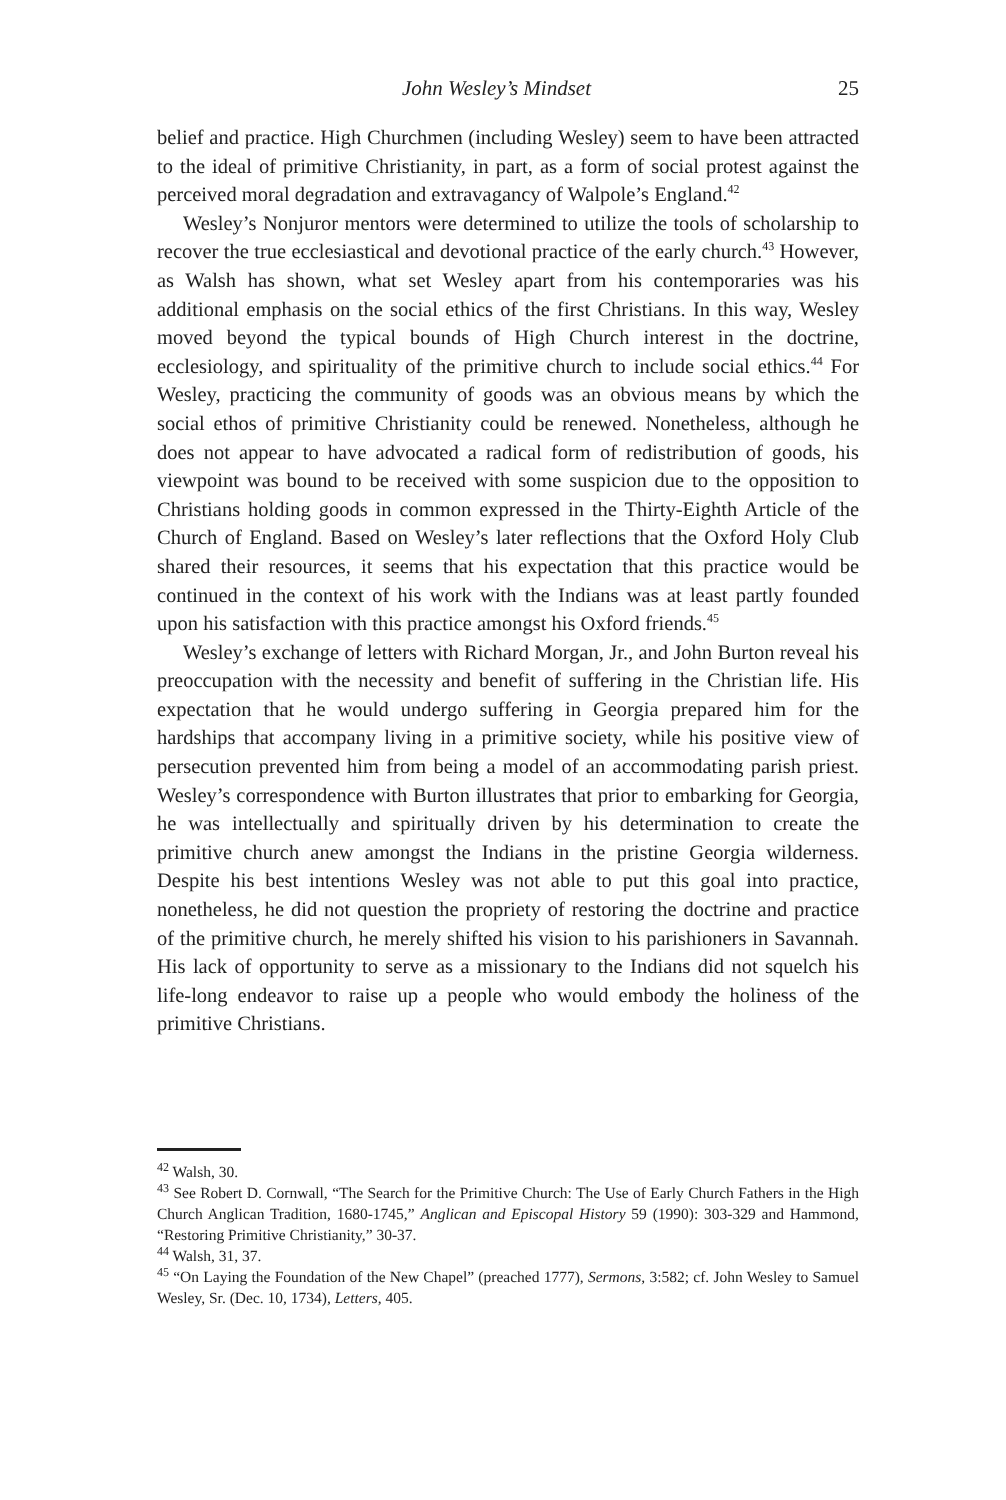John Wesley’s Mindset 25
belief and practice. High Churchmen (including Wesley) seem to have been attracted to the ideal of primitive Christianity, in part, as a form of social protest against the perceived moral degradation and extravagancy of Walpole’s England.<sup>42</sup>
Wesley’s Nonjuror mentors were determined to utilize the tools of scholarship to recover the true ecclesiastical and devotional practice of the early church.<sup>43</sup> However, as Walsh has shown, what set Wesley apart from his contemporaries was his additional emphasis on the social ethics of the first Christians. In this way, Wesley moved beyond the typical bounds of High Church interest in the doctrine, ecclesiology, and spirituality of the primitive church to include social ethics.<sup>44</sup> For Wesley, practicing the community of goods was an obvious means by which the social ethos of primitive Christianity could be renewed. Nonetheless, although he does not appear to have advocated a radical form of redistribution of goods, his viewpoint was bound to be received with some suspicion due to the opposition to Christians holding goods in common expressed in the Thirty-Eighth Article of the Church of England. Based on Wesley’s later reflections that the Oxford Holy Club shared their resources, it seems that his expectation that this practice would be continued in the context of his work with the Indians was at least partly founded upon his satisfaction with this practice amongst his Oxford friends.<sup>45</sup>
Wesley’s exchange of letters with Richard Morgan, Jr., and John Burton reveal his preoccupation with the necessity and benefit of suffering in the Christian life. His expectation that he would undergo suffering in Georgia prepared him for the hardships that accompany living in a primitive society, while his positive view of persecution prevented him from being a model of an accommodating parish priest. Wesley’s correspondence with Burton illustrates that prior to embarking for Georgia, he was intellectually and spiritually driven by his determination to create the primitive church anew amongst the Indians in the pristine Georgia wilderness. Despite his best intentions Wesley was not able to put this goal into practice, nonetheless, he did not question the propriety of restoring the doctrine and practice of the primitive church, he merely shifted his vision to his parishioners in Savannah. His lack of opportunity to serve as a missionary to the Indians did not squelch his life-long endeavor to raise up a people who would embody the holiness of the primitive Christians.
<sup>42</sup> Walsh, 30.
<sup>43</sup> See Robert D. Cornwall, “The Search for the Primitive Church: The Use of Early Church Fathers in the High Church Anglican Tradition, 1680-1745,” Anglican and Episcopal History 59 (1990): 303-329 and Hammond, “Restoring Primitive Christianity,” 30-37.
<sup>44</sup> Walsh, 31, 37.
<sup>45</sup> “On Laying the Foundation of the New Chapel” (preached 1777), Sermons, 3:582; cf. John Wesley to Samuel Wesley, Sr. (Dec. 10, 1734), Letters, 405.